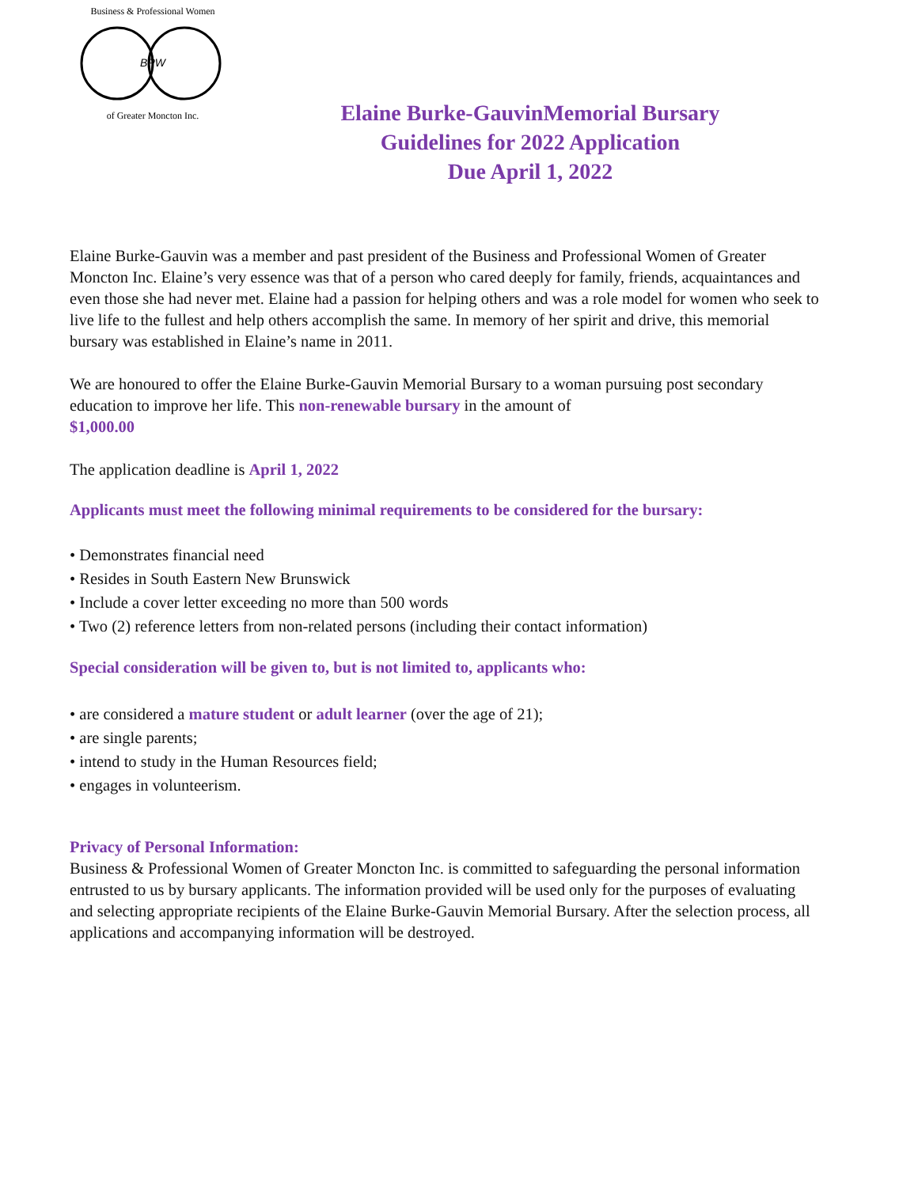BPW
Business & Professional Women
of Greater Moncton Inc.
Elaine Burke-GauvinMemorial Bursary
Guidelines for 2022 Application
Due April 1, 2022
Elaine Burke-Gauvin was a member and past president of the Business and Professional Women of Greater Moncton Inc. Elaine’s very essence was that of a person who cared deeply for family, friends, acquaintances and even those she had never met. Elaine had a passion for helping others and was a role model for women who seek to live life to the fullest and help others accomplish the same. In memory of her spirit and drive, this memorial bursary was established in Elaine’s name in 2011.
We are honoured to offer the Elaine Burke-Gauvin Memorial Bursary to a woman pursuing post secondary education to improve her life. This non-renewable bursary in the amount of
$1,000.00
The application deadline is April 1, 2022
Applicants must meet the following minimal requirements to be considered for the bursary:
• Demonstrates financial need
• Resides in South Eastern New Brunswick
• Include a cover letter exceeding no more than 500 words
• Two (2) reference letters from non-related persons (including their contact information)
Special consideration will be given to, but is not limited to, applicants who:
• are considered a mature student or adult learner (over the age of 21);
• are single parents;
• intend to study in the Human Resources field;
• engages in volunteerism.
Privacy of Personal Information:
Business & Professional Women of Greater Moncton Inc. is committed to safeguarding the personal information entrusted to us by bursary applicants. The information provided will be used only for the purposes of evaluating and selecting appropriate recipients of the Elaine Burke-Gauvin Memorial Bursary. After the selection process, all applications and accompanying information will be destroyed.